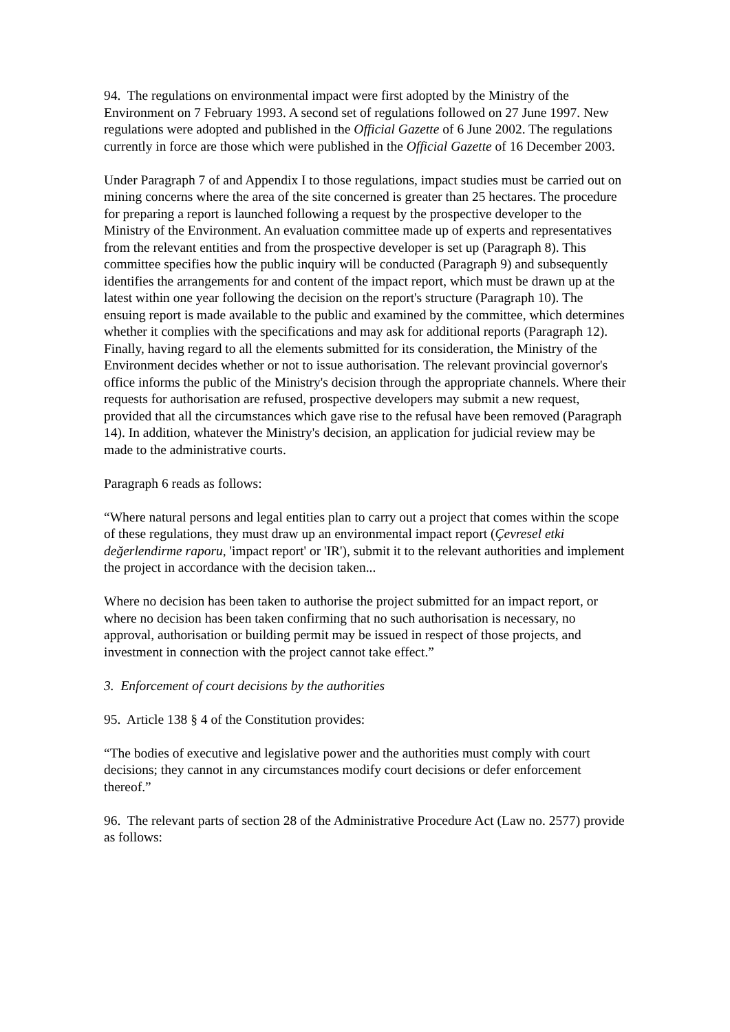94. The regulations on environmental impact were first adopted by the Ministry of the Environment on 7 February 1993. A second set of regulations followed on 27 June 1997. New regulations were adopted and published in the Official Gazette of 6 June 2002. The regulations currently in force are those which were published in the Official Gazette of 16 December 2003.
Under Paragraph 7 of and Appendix I to those regulations, impact studies must be carried out on mining concerns where the area of the site concerned is greater than 25 hectares. The procedure for preparing a report is launched following a request by the prospective developer to the Ministry of the Environment. An evaluation committee made up of experts and representatives from the relevant entities and from the prospective developer is set up (Paragraph 8). This committee specifies how the public inquiry will be conducted (Paragraph 9) and subsequently identifies the arrangements for and content of the impact report, which must be drawn up at the latest within one year following the decision on the report's structure (Paragraph 10). The ensuing report is made available to the public and examined by the committee, which determines whether it complies with the specifications and may ask for additional reports (Paragraph 12). Finally, having regard to all the elements submitted for its consideration, the Ministry of the Environment decides whether or not to issue authorisation. The relevant provincial governor's office informs the public of the Ministry's decision through the appropriate channels. Where their requests for authorisation are refused, prospective developers may submit a new request, provided that all the circumstances which gave rise to the refusal have been removed (Paragraph 14). In addition, whatever the Ministry's decision, an application for judicial review may be made to the administrative courts.
Paragraph 6 reads as follows:
“Where natural persons and legal entities plan to carry out a project that comes within the scope of these regulations, they must draw up an environmental impact report (Çevresel etki değerlendirme raporu, 'impact report' or 'IR'), submit it to the relevant authorities and implement the project in accordance with the decision taken...
Where no decision has been taken to authorise the project submitted for an impact report, or where no decision has been taken confirming that no such authorisation is necessary, no approval, authorisation or building permit may be issued in respect of those projects, and investment in connection with the project cannot take effect.”
3. Enforcement of court decisions by the authorities
95. Article 138 § 4 of the Constitution provides:
“The bodies of executive and legislative power and the authorities must comply with court decisions; they cannot in any circumstances modify court decisions or defer enforcement thereof.”
96. The relevant parts of section 28 of the Administrative Procedure Act (Law no. 2577) provide as follows: